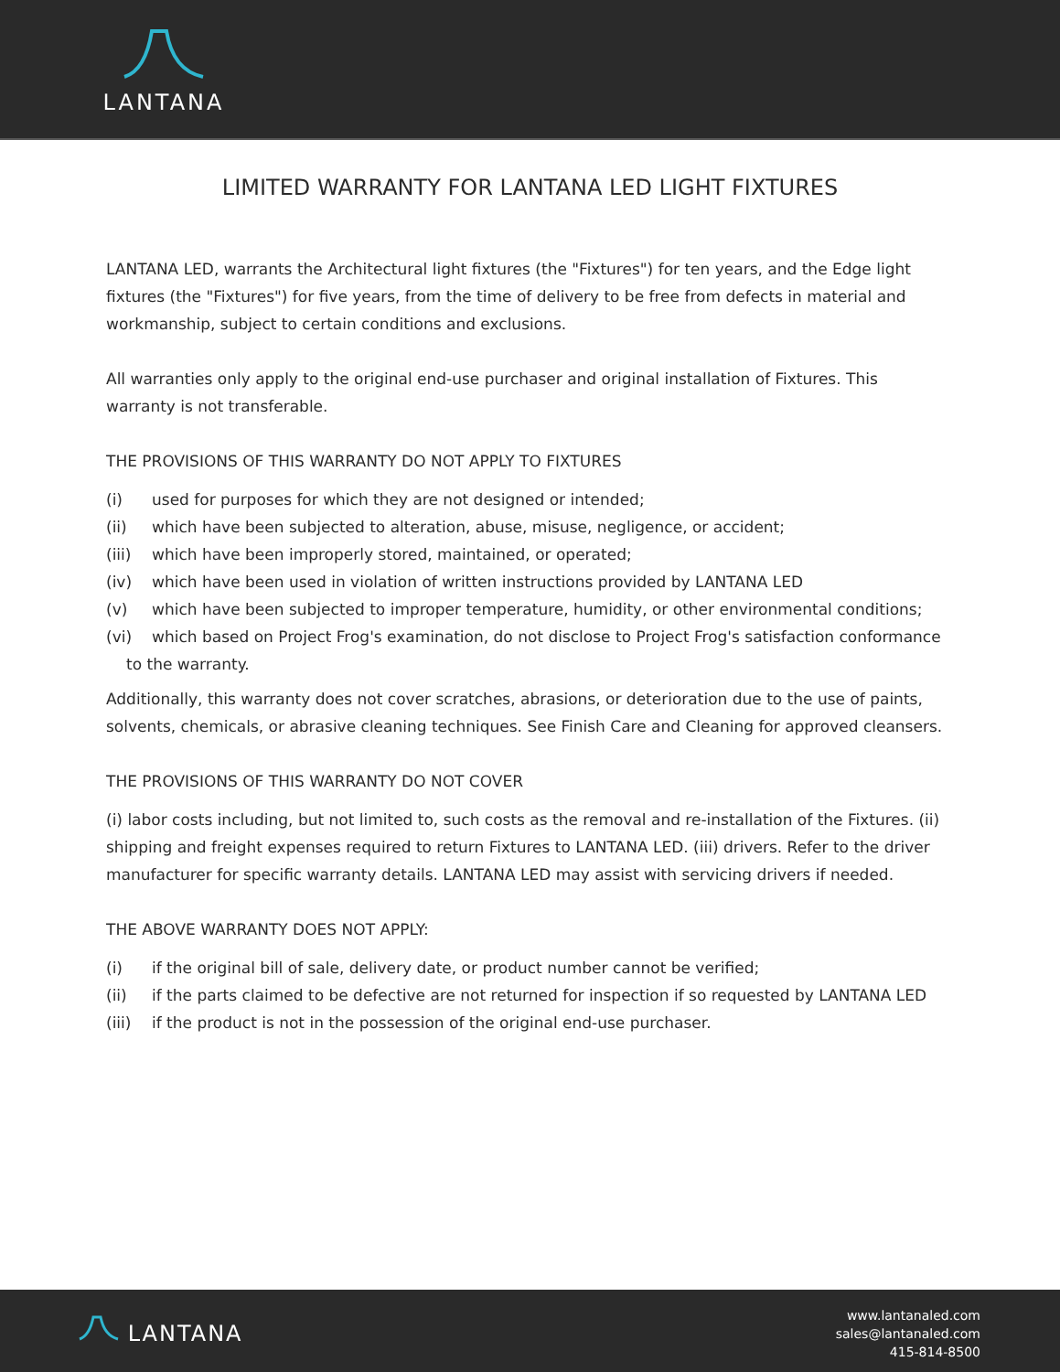LANTANA
LIMITED WARRANTY FOR LANTANA LED LIGHT FIXTURES
LANTANA LED, warrants the Architectural light fixtures (the "Fixtures") for ten years, and the Edge light fixtures (the "Fixtures") for five years, from the time of delivery to be free from defects in material and workmanship, subject to certain conditions and exclusions.
All warranties only apply to the original end-use purchaser and original installation of Fixtures. This warranty is not transferable.
THE PROVISIONS OF THIS WARRANTY DO NOT APPLY TO FIXTURES
(i) used for purposes for which they are not designed or intended;
(ii) which have been subjected to alteration, abuse, misuse, negligence, or accident;
(iii) which have been improperly stored, maintained, or operated;
(iv) which have been used in violation of written instructions provided by LANTANA LED
(v) which have been subjected to improper temperature, humidity, or other environmental conditions;
(vi) which based on Project Frog's examination, do not disclose to Project Frog's satisfaction conformance to the warranty.
Additionally, this warranty does not cover scratches, abrasions, or deterioration due to the use of paints, solvents, chemicals, or abrasive cleaning techniques. See Finish Care and Cleaning for approved cleansers.
THE PROVISIONS OF THIS WARRANTY DO NOT COVER
(i) labor costs including, but not limited to, such costs as the removal and re-installation of the Fixtures. (ii) shipping and freight expenses required to return Fixtures to LANTANA LED. (iii) drivers. Refer to the driver manufacturer for specific warranty details. LANTANA LED may assist with servicing drivers if needed.
THE ABOVE WARRANTY DOES NOT APPLY:
(i) if the original bill of sale, delivery date, or product number cannot be verified;
(ii) if the parts claimed to be defective are not returned for inspection if so requested by LANTANA LED
(iii) if the product is not in the possession of the original end-use purchaser.
LANTANA
www.lantanaled.com
sales@lantanaled.com
415-814-8500